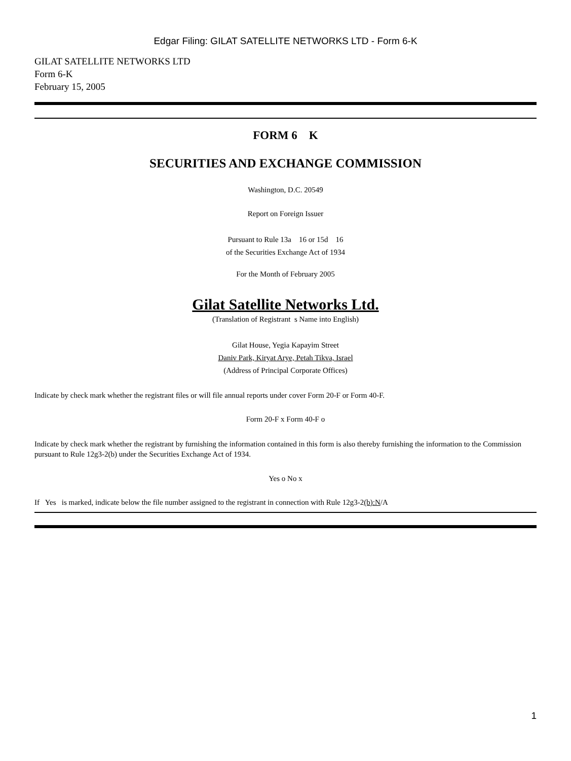Edgar Filing: GILAT SATELLITE NETWORKS LTD - Form 6-K
GILAT SATELLITE NETWORKS LTD
Form 6-K
February 15, 2005
FORM 6 K
SECURITIES AND EXCHANGE COMMISSION
Washington, D.C. 20549
Report on Foreign Issuer
Pursuant to Rule 13a 16 or 15d 16
of the Securities Exchange Act of 1934
For the Month of February 2005
Gilat Satellite Networks Ltd.
(Translation of Registrant s Name into English)
Gilat House, Yegia Kapayim Street
Daniv Park, Kiryat Arye, Petah Tikva, Israel
(Address of Principal Corporate Offices)
Indicate by check mark whether the registrant files or will file annual reports under cover Form 20-F or Form 40-F.
Form 20-F x Form 40-F o
Indicate by check mark whether the registrant by furnishing the information contained in this form is also thereby furnishing the information to the Commission pursuant to Rule 12g3-2(b) under the Securities Exchange Act of 1934.
Yes o No x
If Yes is marked, indicate below the file number assigned to the registrant in connection with Rule 12g3-2(b):N/A
1